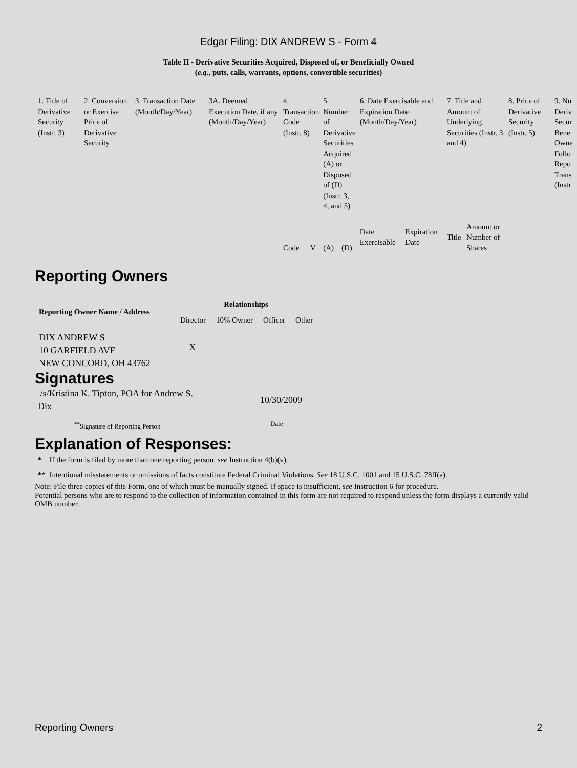Edgar Filing: DIX ANDREW S - Form 4
Table II - Derivative Securities Acquired, Disposed of, or Beneficially Owned
(e.g., puts, calls, warrants, options, convertible securities)
| 1. Title of Derivative Security (Instr. 3) | 2. Conversion or Exercise Price of Derivative Security | 3. Transaction Date (Month/Day/Year) | 3A. Deemed Execution Date, if any (Month/Day/Year) | 4. Transaction Code (Instr. 8) | | 5. Number of Derivative Securities Acquired (A) or Disposed of (D) (Instr. 3, 4, and 5) | | 6. Date Exercisable and Expiration Date (Month/Day/Year) | | 7. Title and Amount of Underlying Securities (Instr. 3 and 4) | | 8. Price of Derivative Security (Instr. 5) | 9. Nu Deriv Secur Bene Owne Follo Repo Trans (Instr |
| | | | | Code | V | (A) | (D) | Date Exercisable | Expiration Date | Title | Amount or Number of Shares | | |
Reporting Owners
| Reporting Owner Name / Address | Relationships | | | |
| --- | --- | --- | --- | --- |
| | Director | 10% Owner | Officer | Other |
| DIX ANDREW S 10 GARFIELD AVE NEW CONCORD, OH 43762 | X | | | |
Signatures
| /s/Kristina K. Tipton, POA for Andrew S. Dix | 10/30/2009 |
| <sup>**</sup> Signature of Reporting Person | Date |
Explanation of Responses:
* If the form is filed by more than one reporting person, see Instruction 4(b)(v).
** Intentional misstatements or omissions of facts constitute Federal Criminal Violations. See 18 U.S.C. 1001 and 15 U.S.C. 78ff(a).
Note: File three copies of this Form, one of which must be manually signed. If space is insufficient, see Instruction 6 for procedure.
Potential persons who are to respond to the collection of information contained in this form are not required to respond unless the form displays a currently valid OMB number.
Reporting Owners 2